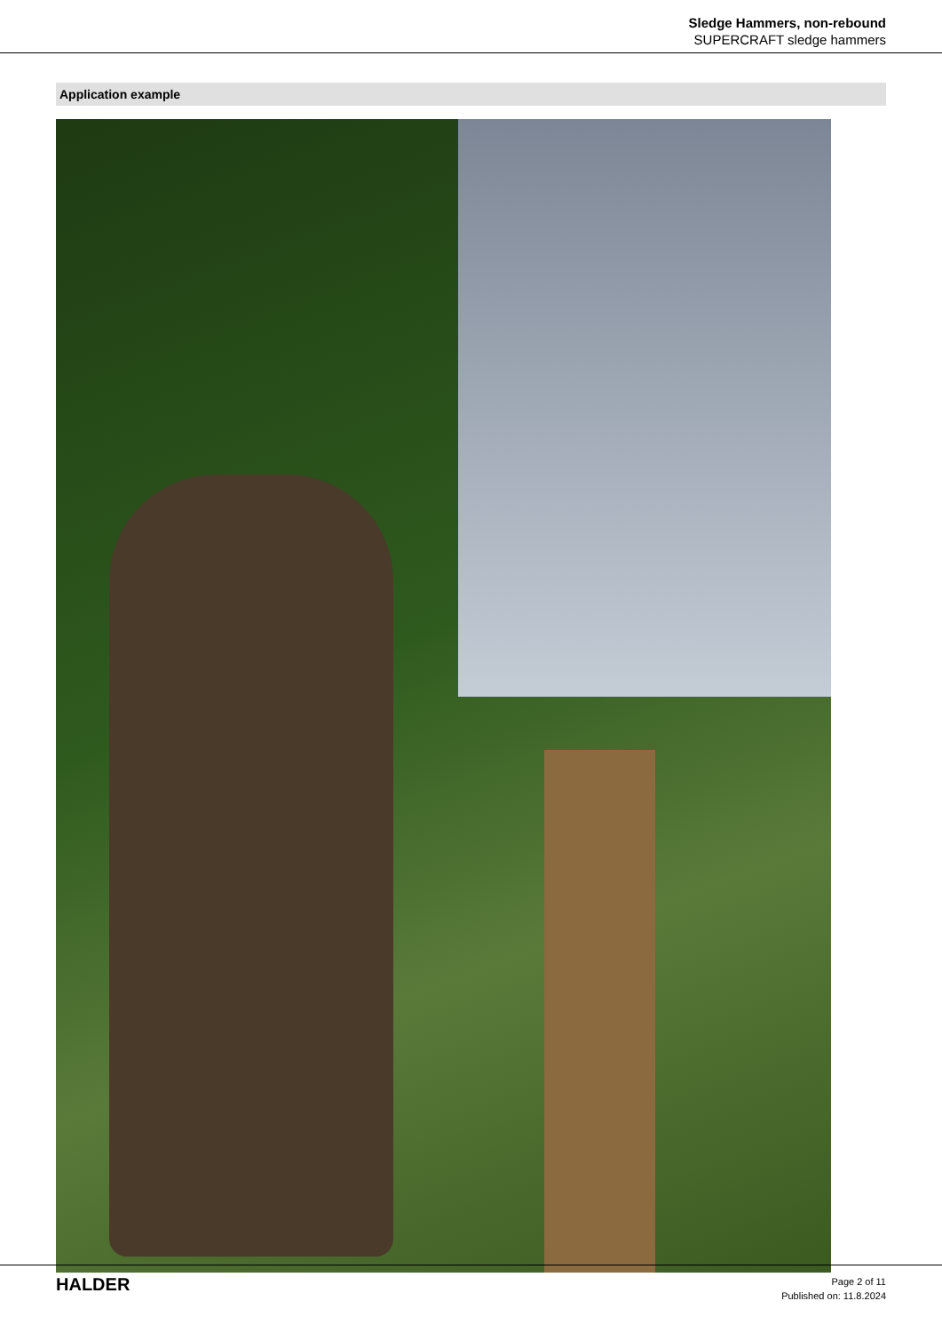Sledge Hammers, non-rebound
SUPERCRAFT sledge hammers
Application example
HALDER
Page 2 of 11
Published on: 11.8.2024